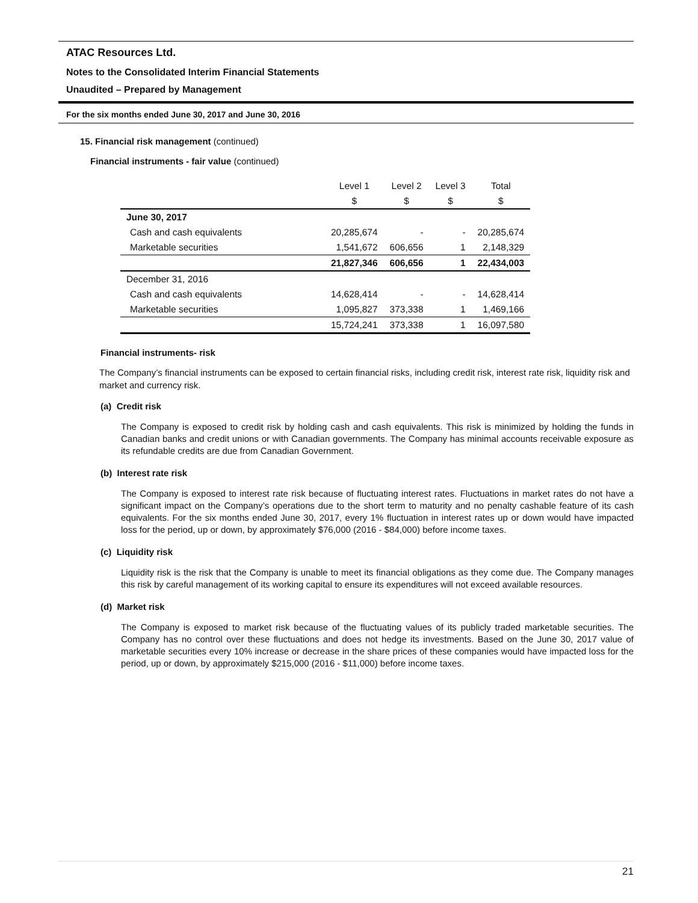ATAC Resources Ltd.
Notes to the Consolidated Interim Financial Statements
Unaudited – Prepared by Management
For the six months ended June 30, 2017 and June 30, 2016
15. Financial risk management (continued)
Financial instruments - fair value (continued)
| | Level 1 | Level 2 | Level 3 | Total |
| | $ | $ | $ | $ |
| June 30, 2017 | | | | |
| Cash and cash equivalents | 20,285,674 | - | - | 20,285,674 |
| Marketable securities | 1,541,672 | 606,656 | 1 | 2,148,329 |
| | 21,827,346 | 606,656 | 1 | 22,434,003 |
| December 31, 2016 | | | | |
| Cash and cash equivalents | 14,628,414 | - | - | 14,628,414 |
| Marketable securities | 1,095,827 | 373,338 | 1 | 1,469,166 |
| | 15,724,241 | 373,338 | 1 | 16,097,580 |
Financial instruments- risk
The Company’s financial instruments can be exposed to certain financial risks, including credit risk, interest rate risk, liquidity risk and market and currency risk.
(a) Credit risk
The Company is exposed to credit risk by holding cash and cash equivalents. This risk is minimized by holding the funds in Canadian banks and credit unions or with Canadian governments. The Company has minimal accounts receivable exposure as its refundable credits are due from Canadian Government.
(b) Interest rate risk
The Company is exposed to interest rate risk because of fluctuating interest rates. Fluctuations in market rates do not have a significant impact on the Company’s operations due to the short term to maturity and no penalty cashable feature of its cash equivalents. For the six months ended June 30, 2017, every 1% fluctuation in interest rates up or down would have impacted loss for the period, up or down, by approximately $76,000 (2016 - $84,000) before income taxes.
(c) Liquidity risk
Liquidity risk is the risk that the Company is unable to meet its financial obligations as they come due. The Company manages this risk by careful management of its working capital to ensure its expenditures will not exceed available resources.
(d) Market risk
The Company is exposed to market risk because of the fluctuating values of its publicly traded marketable securities. The Company has no control over these fluctuations and does not hedge its investments. Based on the June 30, 2017 value of marketable securities every 10% increase or decrease in the share prices of these companies would have impacted loss for the period, up or down, by approximately $215,000 (2016 - $11,000) before income taxes.
21